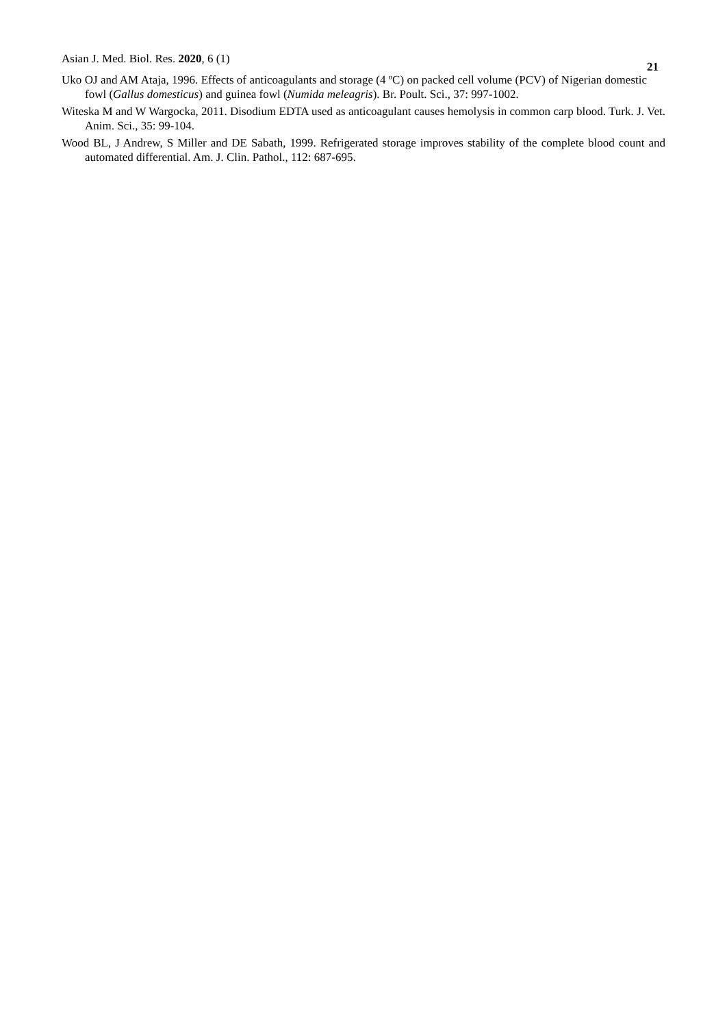Asian J. Med. Biol. Res. 2020, 6 (1) 21
Uko OJ and AM Ataja, 1996. Effects of anticoagulants and storage (4 ºC) on packed cell volume (PCV) of Nigerian domestic fowl (Gallus domesticus) and guinea fowl (Numida meleagris). Br. Poult. Sci., 37: 997-1002.
Witeska M and W Wargocka, 2011. Disodium EDTA used as anticoagulant causes hemolysis in common carp blood. Turk. J. Vet. Anim. Sci., 35: 99-104.
Wood BL, J Andrew, S Miller and DE Sabath, 1999. Refrigerated storage improves stability of the complete blood count and automated differential. Am. J. Clin. Pathol., 112: 687-695.